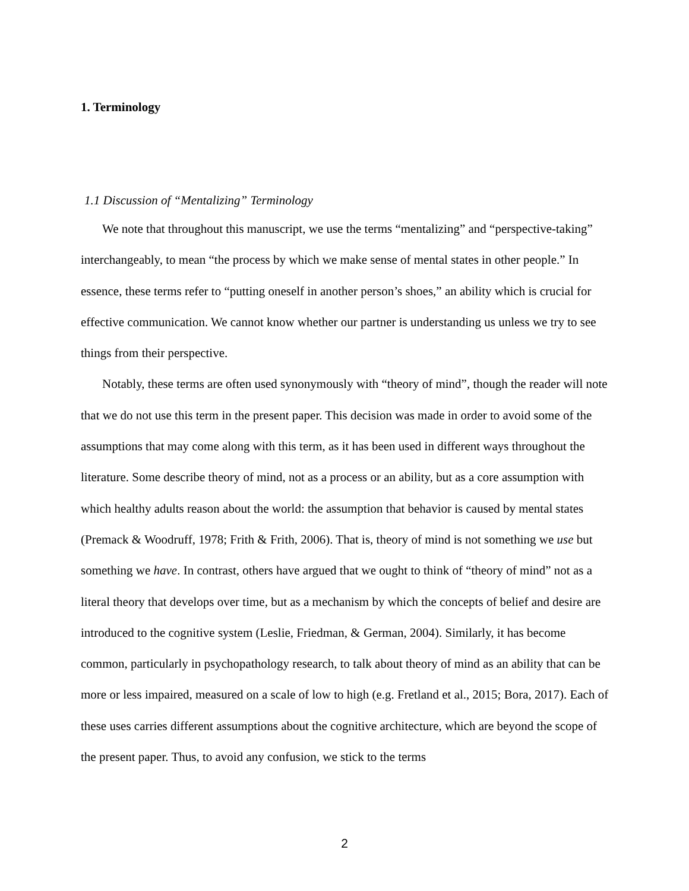1. Terminology
1.1 Discussion of “Mentalizing” Terminology
We note that throughout this manuscript, we use the terms “mentalizing” and “perspective-taking” interchangeably, to mean “the process by which we make sense of mental states in other people.” In essence, these terms refer to “putting oneself in another person’s shoes,” an ability which is crucial for effective communication. We cannot know whether our partner is understanding us unless we try to see things from their perspective.
Notably, these terms are often used synonymously with “theory of mind”, though the reader will note that we do not use this term in the present paper. This decision was made in order to avoid some of the assumptions that may come along with this term, as it has been used in different ways throughout the literature. Some describe theory of mind, not as a process or an ability, but as a core assumption with which healthy adults reason about the world: the assumption that behavior is caused by mental states (Premack & Woodruff, 1978; Frith & Frith, 2006). That is, theory of mind is not something we use but something we have. In contrast, others have argued that we ought to think of “theory of mind” not as a literal theory that develops over time, but as a mechanism by which the concepts of belief and desire are introduced to the cognitive system (Leslie, Friedman, & German, 2004). Similarly, it has become common, particularly in psychopathology research, to talk about theory of mind as an ability that can be more or less impaired, measured on a scale of low to high (e.g. Fretland et al., 2015; Bora, 2017). Each of these uses carries different assumptions about the cognitive architecture, which are beyond the scope of the present paper. Thus, to avoid any confusion, we stick to the terms
2